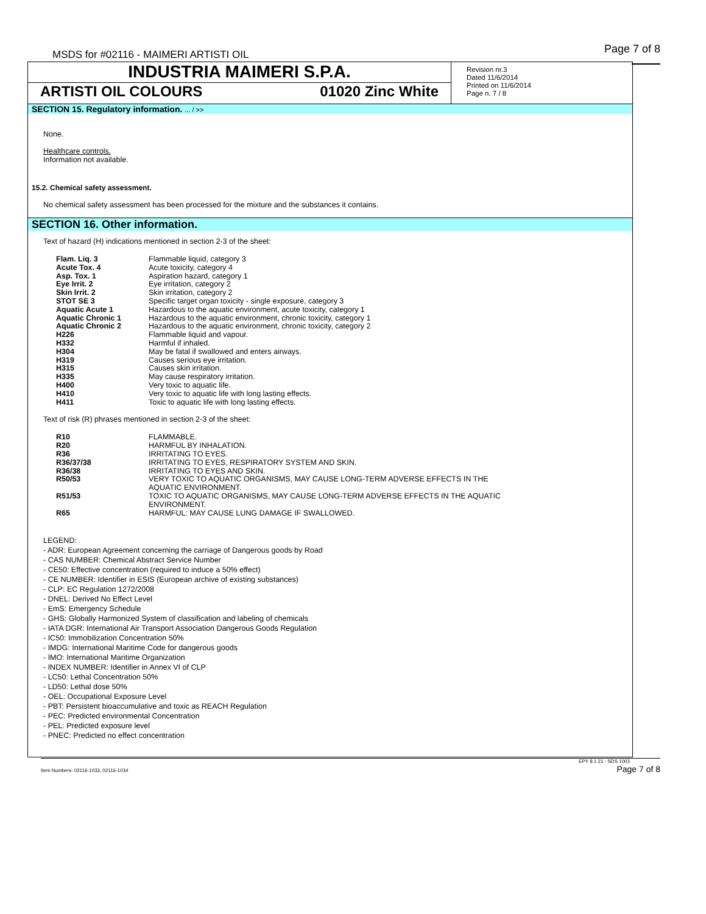MSDS for #02116 - MAIMERI ARTISTI OIL
Page 7 of 8
INDUSTRIA MAIMERI S.P.A.
ARTISTI OIL COLOURS 01020 Zinc White
Revision nr.3
Dated 11/6/2014
Printed on 11/6/2014
Page n. 7 / 8
SECTION 15. Regulatory information. ... / >>
None.
Healthcare controls.
Information not available.
15.2. Chemical safety assessment.
No chemical safety assessment has been processed for the mixture and the substances it contains.
SECTION 16. Other information.
Text of hazard (H) indications mentioned in section 2-3 of the sheet:
| Flam. Liq. 3 | Flammable liquid, category 3 |
| Acute Tox. 4 | Acute toxicity, category 4 |
| Asp. Tox. 1 | Aspiration hazard, category 1 |
| Eye Irrit. 2 | Eye irritation, category 2 |
| Skin Irrit. 2 | Skin irritation, category 2 |
| STOT SE 3 | Specific target organ toxicity - single exposure, category 3 |
| Aquatic Acute 1 | Hazardous to the aquatic environment, acute toxicity, category 1 |
| Aquatic Chronic 1 | Hazardous to the aquatic environment, chronic toxicity, category 1 |
| Aquatic Chronic 2 | Hazardous to the aquatic environment, chronic toxicity, category 2 |
| H226 | Flammable liquid and vapour. |
| H332 | Harmful if inhaled. |
| H304 | May be fatal if swallowed and enters airways. |
| H319 | Causes serious eye irritation. |
| H315 | Causes skin irritation. |
| H335 | May cause respiratory irritation. |
| H400 | Very toxic to aquatic life. |
| H410 | Very toxic to aquatic life with long lasting effects. |
| H411 | Toxic to aquatic life with long lasting effects. |
Text of risk (R) phrases mentioned in section 2-3 of the sheet:
| R10 | FLAMMABLE. |
| R20 | HARMFUL BY INHALATION. |
| R36 | IRRITATING TO EYES. |
| R36/37/38 | IRRITATING TO EYES, RESPIRATORY SYSTEM AND SKIN. |
| R36/38 | IRRITATING TO EYES AND SKIN. |
| R50/53 | VERY TOXIC TO AQUATIC ORGANISMS, MAY CAUSE LONG-TERM ADVERSE EFFECTS IN THE AQUATIC ENVIRONMENT. |
| R51/53 | TOXIC TO AQUATIC ORGANISMS, MAY CAUSE LONG-TERM ADVERSE EFFECTS IN THE AQUATIC ENVIRONMENT. |
| R65 | HARMFUL: MAY CAUSE LUNG DAMAGE IF SWALLOWED. |
LEGEND:
- ADR: European Agreement concerning the carriage of Dangerous goods by Road
- CAS NUMBER: Chemical Abstract Service Number
- CE50: Effective concentration (required to induce a 50% effect)
- CE NUMBER: Identifier in ESIS (European archive of existing substances)
- CLP: EC Regulation 1272/2008
- DNEL: Derived No Effect Level
- EmS: Emergency Schedule
- GHS: Globally Harmonized System of classification and labeling of chemicals
- IATA DGR: International Air Transport Association Dangerous Goods Regulation
- IC50: Immobilization Concentration 50%
- IMDG: International Maritime Code for dangerous goods
- IMO: International Maritime Organization
- INDEX NUMBER: Identifier in Annex VI of CLP
- LC50: Lethal Concentration 50%
- LD50: Lethal dose 50%
- OEL: Occupational Exposure Level
- PBT: Persistent bioaccumulative and toxic as REACH Regulation
- PEC: Predicted environmental Concentration
- PEL: Predicted exposure level
- PNEC: Predicted no effect concentration
EPY 8.1.21 - SDS 1003
Item Numbers: 02116-1033, 02116-1034 Page 7 of 8